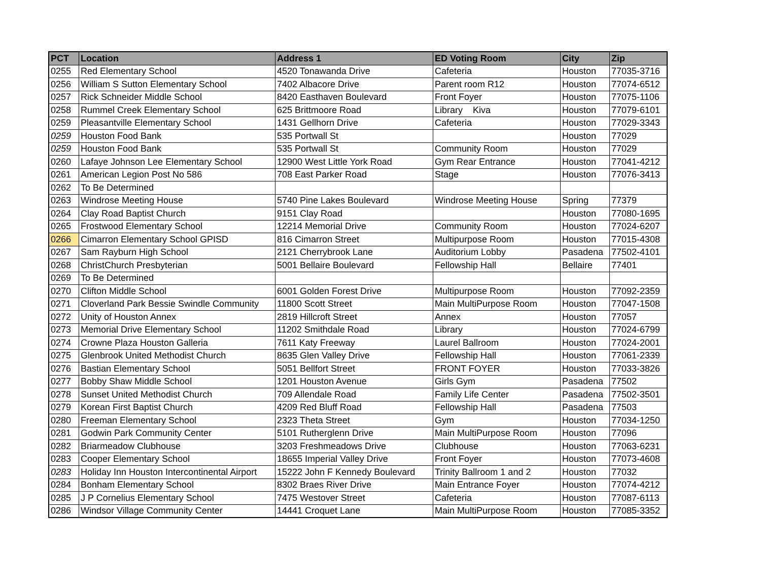| PCT | Location | Address 1 | ED Voting Room | City | Zip |
| --- | --- | --- | --- | --- | --- |
| 0255 | Red Elementary School | 4520 Tonawanda Drive | Cafeteria | Houston | 77035-3716 |
| 0256 | William S Sutton Elementary School | 7402 Albacore Drive | Parent room R12 | Houston | 77074-6512 |
| 0257 | Rick Schneider Middle School | 8420 Easthaven Boulevard | Front Foyer | Houston | 77075-1106 |
| 0258 | Rummel Creek Elementary School | 625 Brittmoore Road | Library Kiva | Houston | 77079-6101 |
| 0259 | Pleasantville Elementary School | 1431 Gellhorn Drive | Cafeteria | Houston | 77029-3343 |
| 0259 | Houston Food Bank | 535 Portwall St | | Houston | 77029 |
| 0259 | Houston Food Bank | 535 Portwall St | Community Room | Houston | 77029 |
| 0260 | Lafaye Johnson Lee Elementary School | 12900 West Little York Road | Gym Rear Entrance | Houston | 77041-4212 |
| 0261 | American Legion Post No 586 | 708 East Parker Road | Stage | Houston | 77076-3413 |
| 0262 | To Be Determined | | | | |
| 0263 | Windrose Meeting House | 5740 Pine Lakes Boulevard | Windrose Meeting House | Spring | 77379 |
| 0264 | Clay Road Baptist Church | 9151 Clay Road | | Houston | 77080-1695 |
| 0265 | Frostwood Elementary School | 12214 Memorial Drive | Community Room | Houston | 77024-6207 |
| 0266 | Cimarron Elementary School GPISD | 816 Cimarron Street | Multipurpose Room | Houston | 77015-4308 |
| 0267 | Sam Rayburn High School | 2121 Cherrybrook Lane | Auditorium Lobby | Pasadena | 77502-4101 |
| 0268 | ChristChurch Presbyterian | 5001 Bellaire Boulevard | Fellowship Hall | Bellaire | 77401 |
| 0269 | To Be Determined | | | | |
| 0270 | Clifton Middle School | 6001 Golden Forest Drive | Multipurpose Room | Houston | 77092-2359 |
| 0271 | Cloverland Park Bessie Swindle Community | 11800 Scott Street | Main MultiPurpose Room | Houston | 77047-1508 |
| 0272 | Unity of Houston Annex | 2819 Hillcroft Street | Annex | Houston | 77057 |
| 0273 | Memorial Drive Elementary School | 11202 Smithdale Road | Library | Houston | 77024-6799 |
| 0274 | Crowne Plaza Houston Galleria | 7611 Katy Freeway | Laurel Ballroom | Houston | 77024-2001 |
| 0275 | Glenbrook United Methodist Church | 8635 Glen Valley Drive | Fellowship Hall | Houston | 77061-2339 |
| 0276 | Bastian Elementary School | 5051 Bellfort Street | FRONT FOYER | Houston | 77033-3826 |
| 0277 | Bobby Shaw Middle School | 1201 Houston Avenue | Girls Gym | Pasadena | 77502 |
| 0278 | Sunset United Methodist Church | 709 Allendale Road | Family Life Center | Pasadena | 77502-3501 |
| 0279 | Korean First Baptist Church | 4209 Red Bluff Road | Fellowship Hall | Pasadena | 77503 |
| 0280 | Freeman Elementary School | 2323 Theta Street | Gym | Houston | 77034-1250 |
| 0281 | Godwin Park Community Center | 5101 Rutherglenn Drive | Main MultiPurpose Room | Houston | 77096 |
| 0282 | Briarmeadow Clubhouse | 3203 Freshmeadows Drive | Clubhouse | Houston | 77063-6231 |
| 0283 | Cooper Elementary School | 18655 Imperial Valley Drive | Front Foyer | Houston | 77073-4608 |
| 0283 | Holiday Inn Houston Intercontinental Airport | 15222 John F Kennedy Boulevard | Trinity Ballroom 1 and 2 | Houston | 77032 |
| 0284 | Bonham Elementary School | 8302 Braes River Drive | Main Entrance Foyer | Houston | 77074-4212 |
| 0285 | J P Cornelius Elementary School | 7475 Westover Street | Cafeteria | Houston | 77087-6113 |
| 0286 | Windsor Village Community Center | 14441 Croquet Lane | Main MultiPurpose Room | Houston | 77085-3352 |